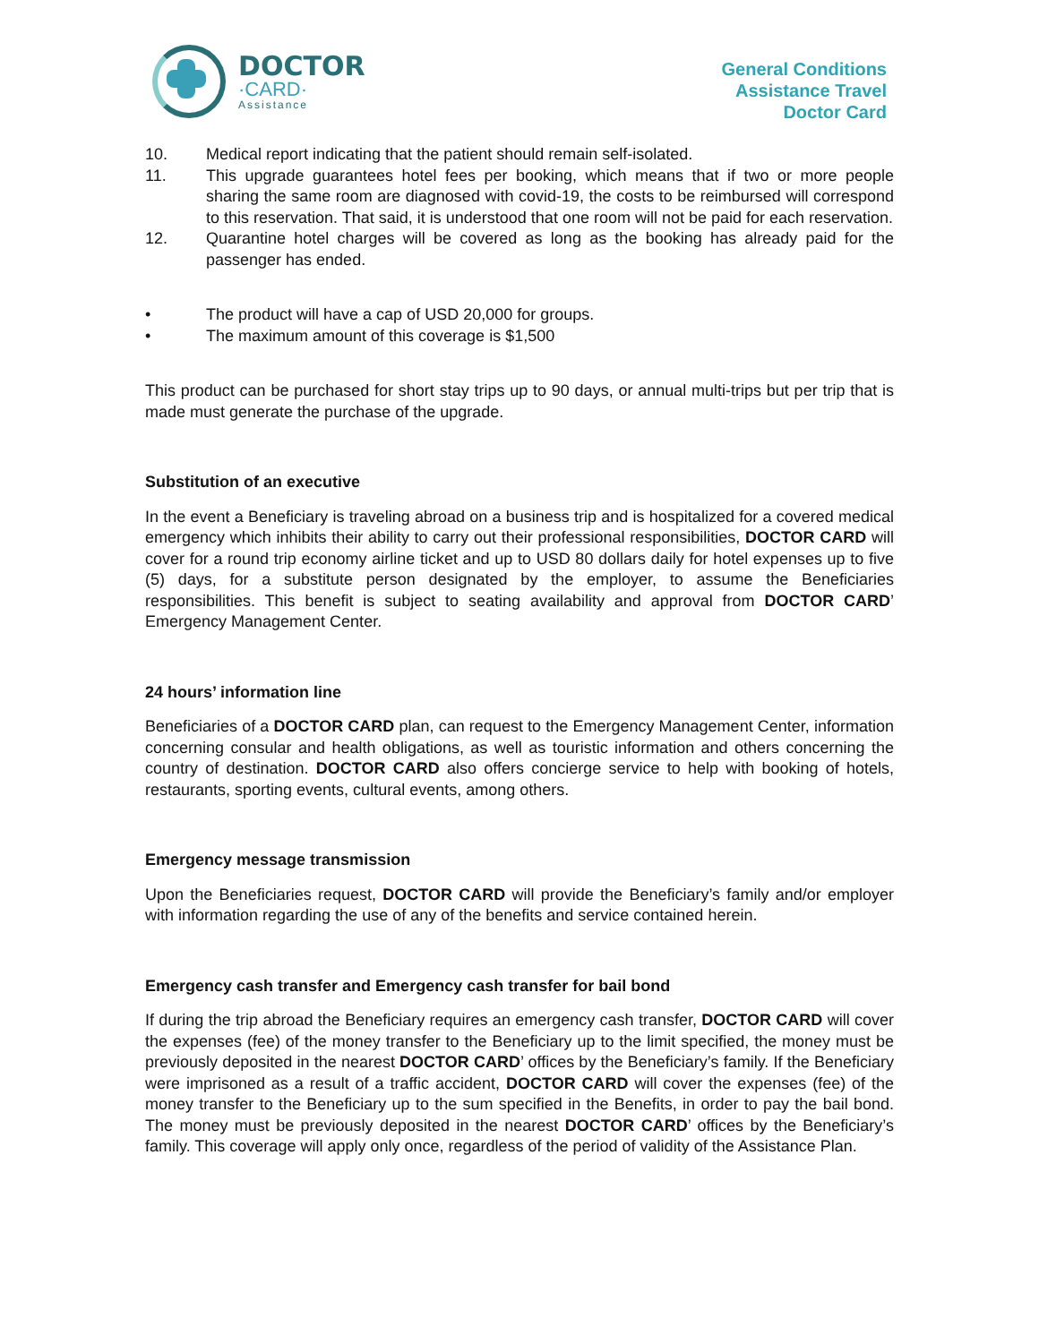DOCTOR
·CARD·
Assistance
General Conditions
Assistance Travel
Doctor Card
10. Medical report indicating that the patient should remain self-isolated.
11. This upgrade guarantees hotel fees per booking, which means that if two or more people sharing the same room are diagnosed with covid-19, the costs to be reimbursed will correspond to this reservation. That said, it is understood that one room will not be paid for each reservation.
12. Quarantine hotel charges will be covered as long as the booking has already paid for the passenger has ended.
• The product will have a cap of USD 20,000 for groups.
• The maximum amount of this coverage is $1,500
This product can be purchased for short stay trips up to 90 days, or annual multi-trips but per trip that is made must generate the purchase of the upgrade.
Substitution of an executive
In the event a Beneficiary is traveling abroad on a business trip and is hospitalized for a covered medical emergency which inhibits their ability to carry out their professional responsibilities, DOCTOR CARD will cover for a round trip economy airline ticket and up to USD 80 dollars daily for hotel expenses up to five (5) days, for a substitute person designated by the employer, to assume the Beneficiaries responsibilities. This benefit is subject to seating availability and approval from DOCTOR CARD’ Emergency Management Center.
24 hours’ information line
Beneficiaries of a DOCTOR CARD plan, can request to the Emergency Management Center, information concerning consular and health obligations, as well as touristic information and others concerning the country of destination. DOCTOR CARD also offers concierge service to help with booking of hotels, restaurants, sporting events, cultural events, among others.
Emergency message transmission
Upon the Beneficiaries request, DOCTOR CARD will provide the Beneficiary’s family and/or employer with information regarding the use of any of the benefits and service contained herein.
Emergency cash transfer and Emergency cash transfer for bail bond
If during the trip abroad the Beneficiary requires an emergency cash transfer, DOCTOR CARD will cover the expenses (fee) of the money transfer to the Beneficiary up to the limit specified, the money must be previously deposited in the nearest DOCTOR CARD’ offices by the Beneficiary’s family. If the Beneficiary were imprisoned as a result of a traffic accident, DOCTOR CARD will cover the expenses (fee) of the money transfer to the Beneficiary up to the sum specified in the Benefits, in order to pay the bail bond. The money must be previously deposited in the nearest DOCTOR CARD’ offices by the Beneficiary’s family. This coverage will apply only once, regardless of the period of validity of the Assistance Plan.